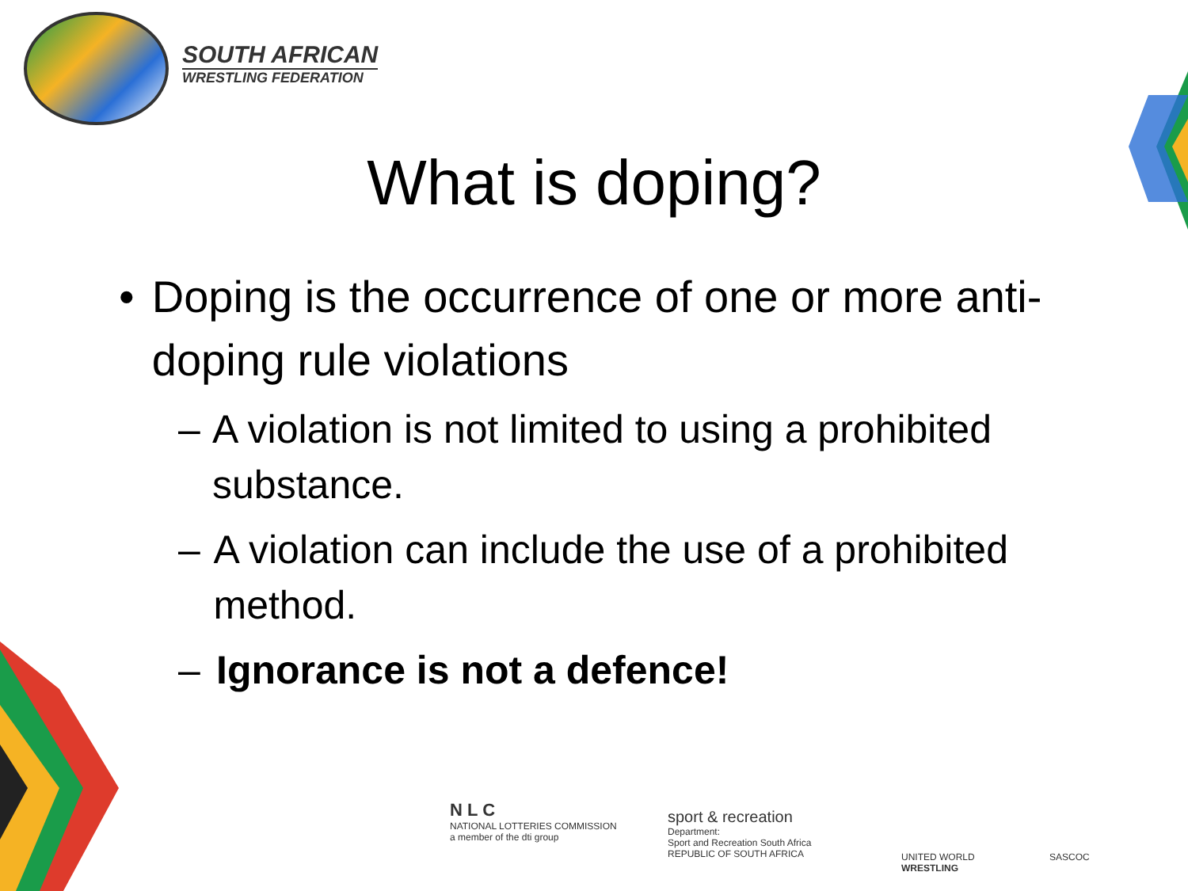SOUTH AFRICAN
WRESTLING FEDERATION
What is doping?
• Doping is the occurrence of one or more anti-doping rule violations
– A violation is not limited to using a prohibited substance.
– A violation can include the use of a prohibited method.
– Ignorance is not a defence!
N L C
NATIONAL LOTTERIES COMMISSION
a member of the dti group
sport & recreation
Department:
Sport and Recreation South Africa
REPUBLIC OF SOUTH AFRICA
UNITED WORLD
WRESTLING
SASCOC